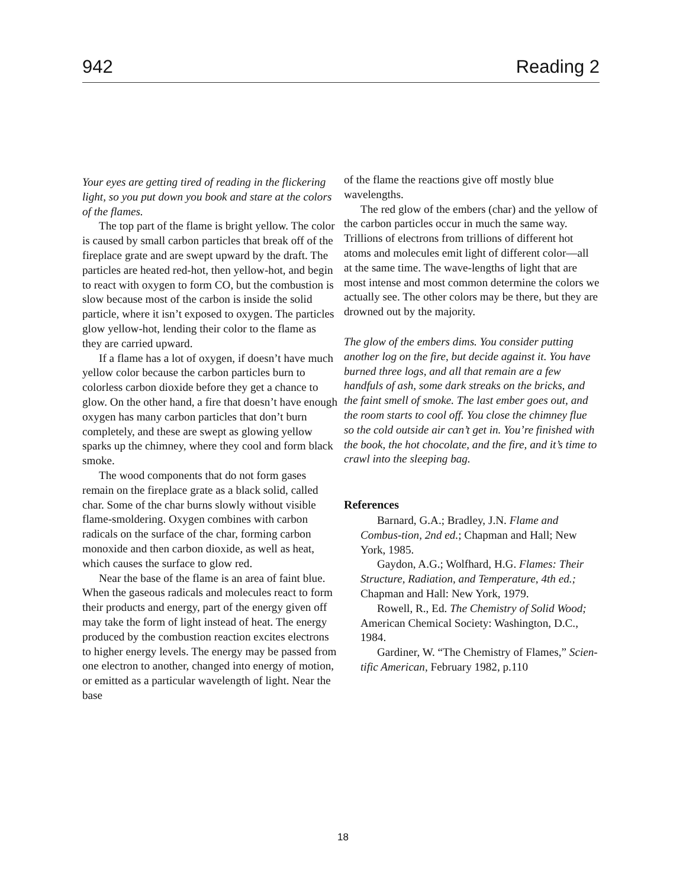942 Reading 2
Your eyes are getting tired of reading in the flickering light, so you put down you book and stare at the colors of the flames.
The top part of the flame is bright yellow. The color is caused by small carbon particles that break off of the fireplace grate and are swept upward by the draft. The particles are heated red-hot, then yellow-hot, and begin to react with oxygen to form CO, but the combustion is slow because most of the carbon is inside the solid particle, where it isn’t exposed to oxygen. The particles glow yellow-hot, lending their color to the flame as they are carried upward.
If a flame has a lot of oxygen, if doesn’t have much yellow color because the carbon particles burn to colorless carbon dioxide before they get a chance to glow. On the other hand, a fire that doesn’t have enough oxygen has many carbon particles that don’t burn completely, and these are swept as glowing yellow sparks up the chimney, where they cool and form black smoke.
The wood components that do not form gases remain on the fireplace grate as a black solid, called char. Some of the char burns slowly without visible flame-smoldering. Oxygen combines with carbon radicals on the surface of the char, forming carbon monoxide and then carbon dioxide, as well as heat, which causes the surface to glow red.
Near the base of the flame is an area of faint blue. When the gaseous radicals and molecules react to form their products and energy, part of the energy given off may take the form of light instead of heat. The energy produced by the combustion reaction excites electrons to higher energy levels. The energy may be passed from one electron to another, changed into energy of motion, or emitted as a particular wavelength of light. Near the base
of the flame the reactions give off mostly blue wavelengths.
The red glow of the embers (char) and the yellow of the carbon particles occur in much the same way. Trillions of electrons from trillions of different hot atoms and molecules emit light of different color—all at the same time. The wave-lengths of light that are most intense and most common determine the colors we actually see. The other colors may be there, but they are drowned out by the majority.
The glow of the embers dims. You consider putting another log on the fire, but decide against it. You have burned three logs, and all that remain are a few handfuls of ash, some dark streaks on the bricks, and the faint smell of smoke. The last ember goes out, and the room starts to cool off. You close the chimney flue so the cold outside air can’t get in. You’re finished with the book, the hot chocolate, and the fire, and it’s time to crawl into the sleeping bag.
References
Barnard, G.A.; Bradley, J.N. Flame and Combus-tion, 2nd ed.; Chapman and Hall; New York, 1985.
Gaydon, A.G.; Wolfhard, H.G. Flames: Their Structure, Radiation, and Temperature, 4th ed.; Chapman and Hall: New York, 1979.
Rowell, R., Ed. The Chemistry of Solid Wood; American Chemical Society: Washington, D.C., 1984.
Gardiner, W. “The Chemistry of Flames,” Scien-tific American, February 1982, p.110
18